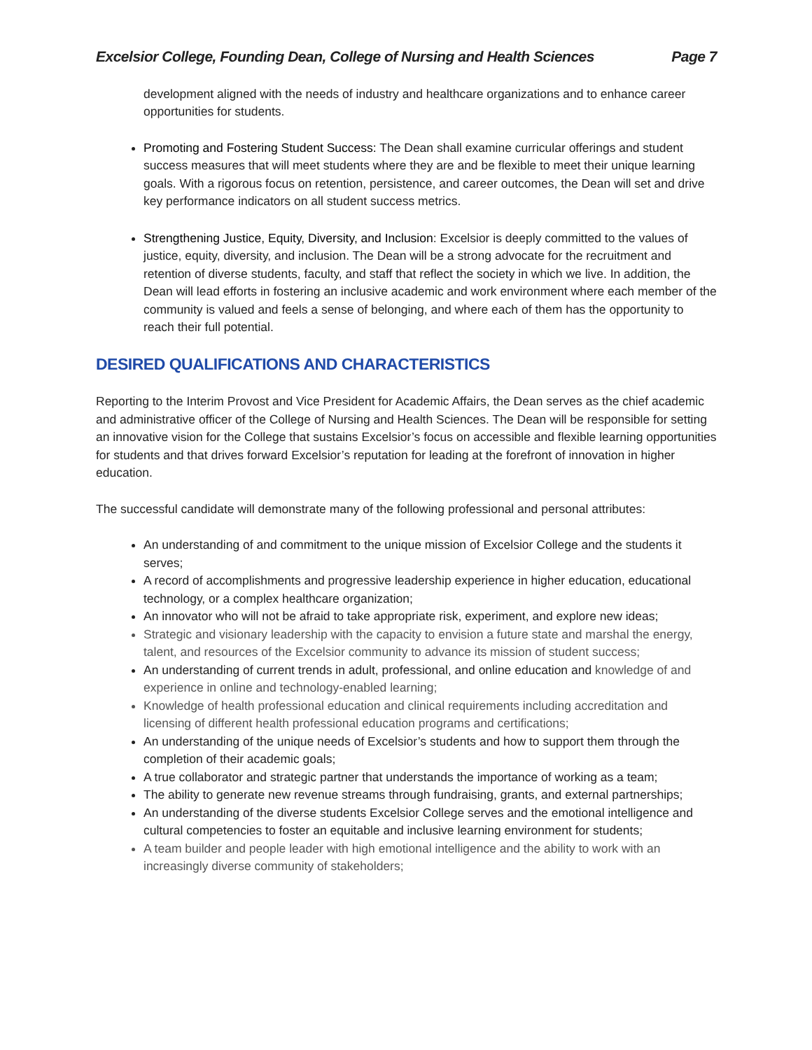Excelsior College, Founding Dean, College of Nursing and Health Sciences Page 7
development aligned with the needs of industry and healthcare organizations and to enhance career opportunities for students.
Promoting and Fostering Student Success: The Dean shall examine curricular offerings and student success measures that will meet students where they are and be flexible to meet their unique learning goals. With a rigorous focus on retention, persistence, and career outcomes, the Dean will set and drive key performance indicators on all student success metrics.
Strengthening Justice, Equity, Diversity, and Inclusion: Excelsior is deeply committed to the values of justice, equity, diversity, and inclusion. The Dean will be a strong advocate for the recruitment and retention of diverse students, faculty, and staff that reflect the society in which we live. In addition, the Dean will lead efforts in fostering an inclusive academic and work environment where each member of the community is valued and feels a sense of belonging, and where each of them has the opportunity to reach their full potential.
DESIRED QUALIFICATIONS AND CHARACTERISTICS
Reporting to the Interim Provost and Vice President for Academic Affairs, the Dean serves as the chief academic and administrative officer of the College of Nursing and Health Sciences. The Dean will be responsible for setting an innovative vision for the College that sustains Excelsior’s focus on accessible and flexible learning opportunities for students and that drives forward Excelsior’s reputation for leading at the forefront of innovation in higher education.
The successful candidate will demonstrate many of the following professional and personal attributes:
An understanding of and commitment to the unique mission of Excelsior College and the students it serves;
A record of accomplishments and progressive leadership experience in higher education, educational technology, or a complex healthcare organization;
An innovator who will not be afraid to take appropriate risk, experiment, and explore new ideas;
Strategic and visionary leadership with the capacity to envision a future state and marshal the energy, talent, and resources of the Excelsior community to advance its mission of student success;
An understanding of current trends in adult, professional, and online education and knowledge of and experience in online and technology-enabled learning;
Knowledge of health professional education and clinical requirements including accreditation and licensing of different health professional education programs and certifications;
An understanding of the unique needs of Excelsior’s students and how to support them through the completion of their academic goals;
A true collaborator and strategic partner that understands the importance of working as a team;
The ability to generate new revenue streams through fundraising, grants, and external partnerships;
An understanding of the diverse students Excelsior College serves and the emotional intelligence and cultural competencies to foster an equitable and inclusive learning environment for students;
A team builder and people leader with high emotional intelligence and the ability to work with an increasingly diverse community of stakeholders;